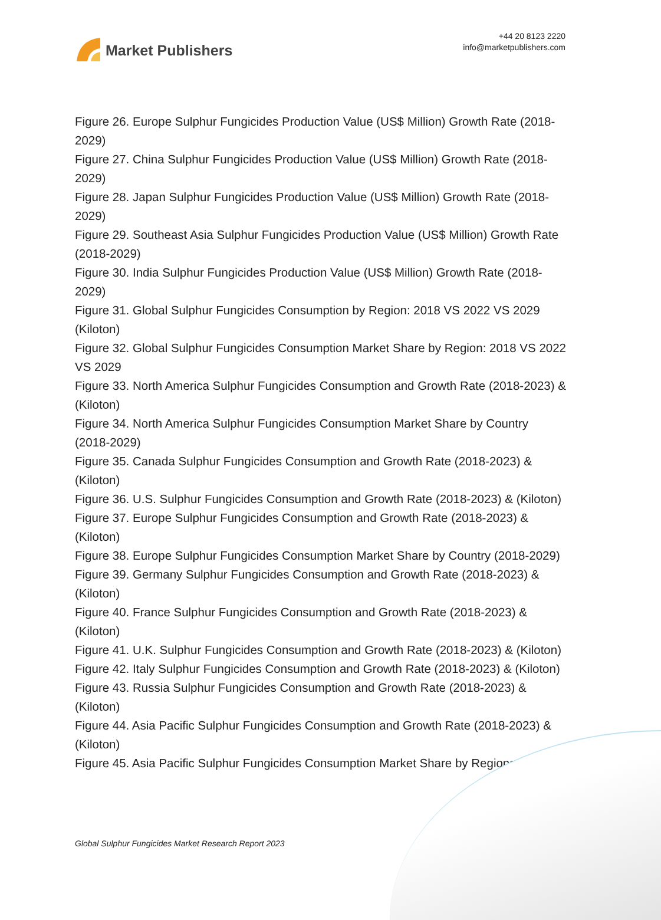Market Publishers
+44 20 8123 2220
info@marketpublishers.com
Figure 26. Europe Sulphur Fungicides Production Value (US$ Million) Growth Rate (2018-2029)
Figure 27. China Sulphur Fungicides Production Value (US$ Million) Growth Rate (2018-2029)
Figure 28. Japan Sulphur Fungicides Production Value (US$ Million) Growth Rate (2018-2029)
Figure 29. Southeast Asia Sulphur Fungicides Production Value (US$ Million) Growth Rate (2018-2029)
Figure 30. India Sulphur Fungicides Production Value (US$ Million) Growth Rate (2018-2029)
Figure 31. Global Sulphur Fungicides Consumption by Region: 2018 VS 2022 VS 2029 (Kiloton)
Figure 32. Global Sulphur Fungicides Consumption Market Share by Region: 2018 VS 2022 VS 2029
Figure 33. North America Sulphur Fungicides Consumption and Growth Rate (2018-2023) & (Kiloton)
Figure 34. North America Sulphur Fungicides Consumption Market Share by Country (2018-2029)
Figure 35. Canada Sulphur Fungicides Consumption and Growth Rate (2018-2023) & (Kiloton)
Figure 36. U.S. Sulphur Fungicides Consumption and Growth Rate (2018-2023) & (Kiloton)
Figure 37. Europe Sulphur Fungicides Consumption and Growth Rate (2018-2023) & (Kiloton)
Figure 38. Europe Sulphur Fungicides Consumption Market Share by Country (2018-2029)
Figure 39. Germany Sulphur Fungicides Consumption and Growth Rate (2018-2023) & (Kiloton)
Figure 40. France Sulphur Fungicides Consumption and Growth Rate (2018-2023) & (Kiloton)
Figure 41. U.K. Sulphur Fungicides Consumption and Growth Rate (2018-2023) & (Kiloton)
Figure 42. Italy Sulphur Fungicides Consumption and Growth Rate (2018-2023) & (Kiloton)
Figure 43. Russia Sulphur Fungicides Consumption and Growth Rate (2018-2023) & (Kiloton)
Figure 44. Asia Pacific Sulphur Fungicides Consumption and Growth Rate (2018-2023) & (Kiloton)
Figure 45. Asia Pacific Sulphur Fungicides Consumption Market Share by Regions
Global Sulphur Fungicides Market Research Report 2023